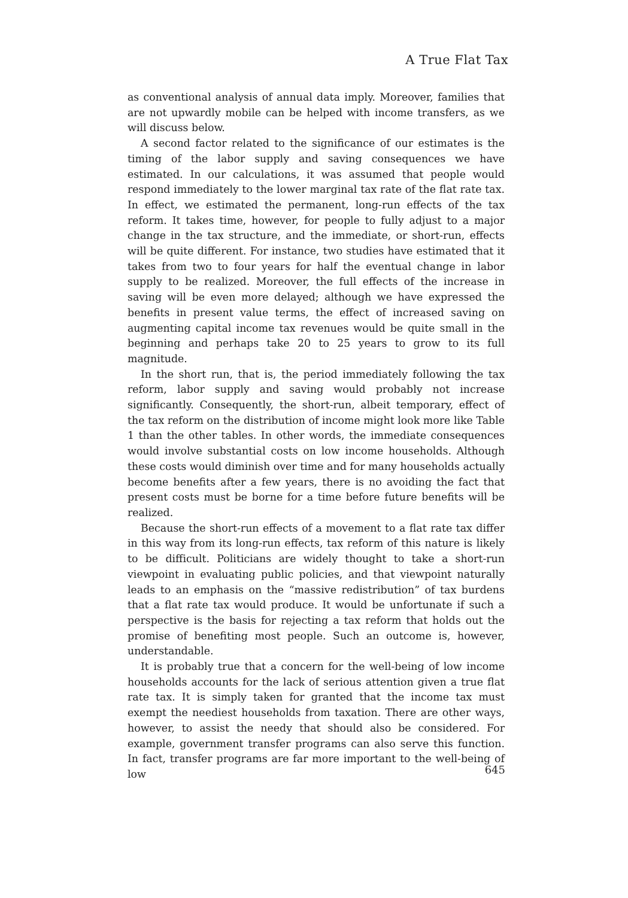A True Flat Tax
as conventional analysis of annual data imply. Moreover, families that are not upwardly mobile can be helped with income transfers, as we will discuss below.
A second factor related to the significance of our estimates is the timing of the labor supply and saving consequences we have estimated. In our calculations, it was assumed that people would respond immediately to the lower marginal tax rate of the flat rate tax. In effect, we estimated the permanent, long-run effects of the tax reform. It takes time, however, for people to fully adjust to a major change in the tax structure, and the immediate, or short-run, effects will be quite different. For instance, two studies have estimated that it takes from two to four years for half the eventual change in labor supply to be realized. Moreover, the full effects of the increase in saving will be even more delayed; although we have expressed the benefits in present value terms, the effect of increased saving on augmenting capital income tax revenues would be quite small in the beginning and perhaps take 20 to 25 years to grow to its full magnitude.
In the short run, that is, the period immediately following the tax reform, labor supply and saving would probably not increase significantly. Consequently, the short-run, albeit temporary, effect of the tax reform on the distribution of income might look more like Table 1 than the other tables. In other words, the immediate consequences would involve substantial costs on low income households. Although these costs would diminish over time and for many households actually become benefits after a few years, there is no avoiding the fact that present costs must be borne for a time before future benefits will be realized.
Because the short-run effects of a movement to a flat rate tax differ in this way from its long-run effects, tax reform of this nature is likely to be difficult. Politicians are widely thought to take a short-run viewpoint in evaluating public policies, and that viewpoint naturally leads to an emphasis on the “massive redistribution” of tax burdens that a flat rate tax would produce. It would be unfortunate if such a perspective is the basis for rejecting a tax reform that holds out the promise of benefiting most people. Such an outcome is, however, understandable.
It is probably true that a concern for the well-being of low income households accounts for the lack of serious attention given a true flat rate tax. It is simply taken for granted that the income tax must exempt the neediest households from taxation. There are other ways, however, to assist the needy that should also be considered. For example, government transfer programs can also serve this function. In fact, transfer programs are far more important to the well-being of low
645